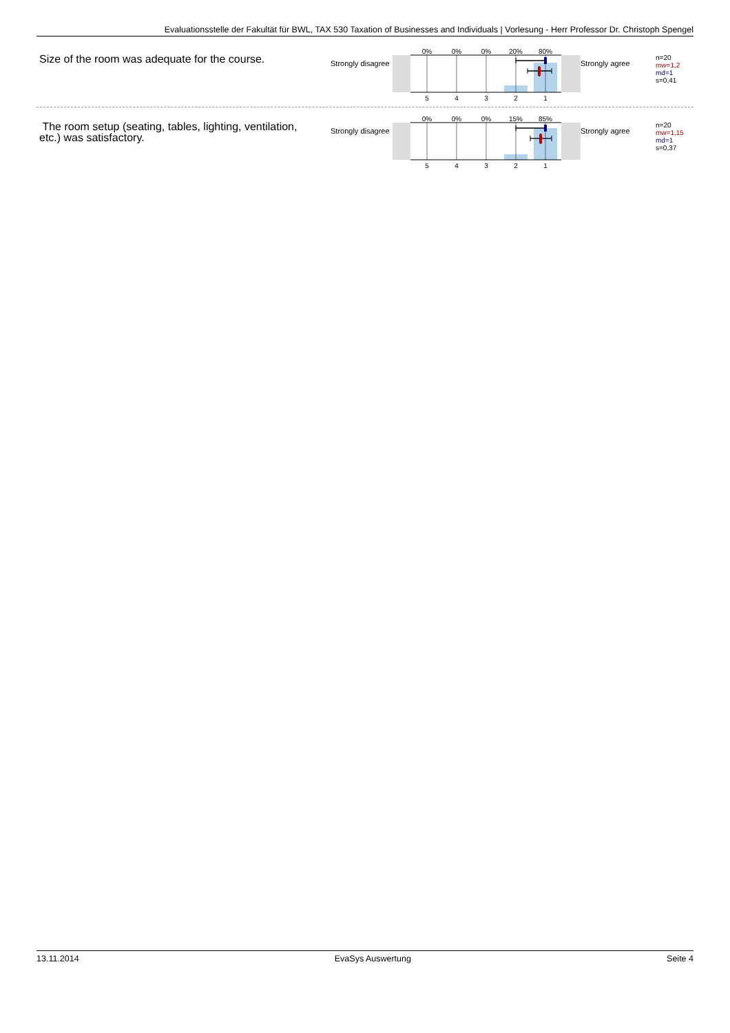Evaluationsstelle der Fakultät für BWL, TAX 530 Taxation of Businesses and Individuals | Vorlesung - Herr Professor Dr. Christoph Spengel
Size of the room was adequate for the course.
Strongly disagree
0%
0%
0%
20%
80%
5
4
3
2
1
Strongly agree
n=20
mw=1,2
md=1
s=0,41
The room setup (seating, tables, lighting, ventilation,
etc.) was satisfactory.
Strongly disagree
0%
0%
0%
15%
85%
5
4
3
2
1
Strongly agree
n=20
mw=1,15
md=1
s=0,37
13.11.2014 EvaSys Auswertung Seite 4